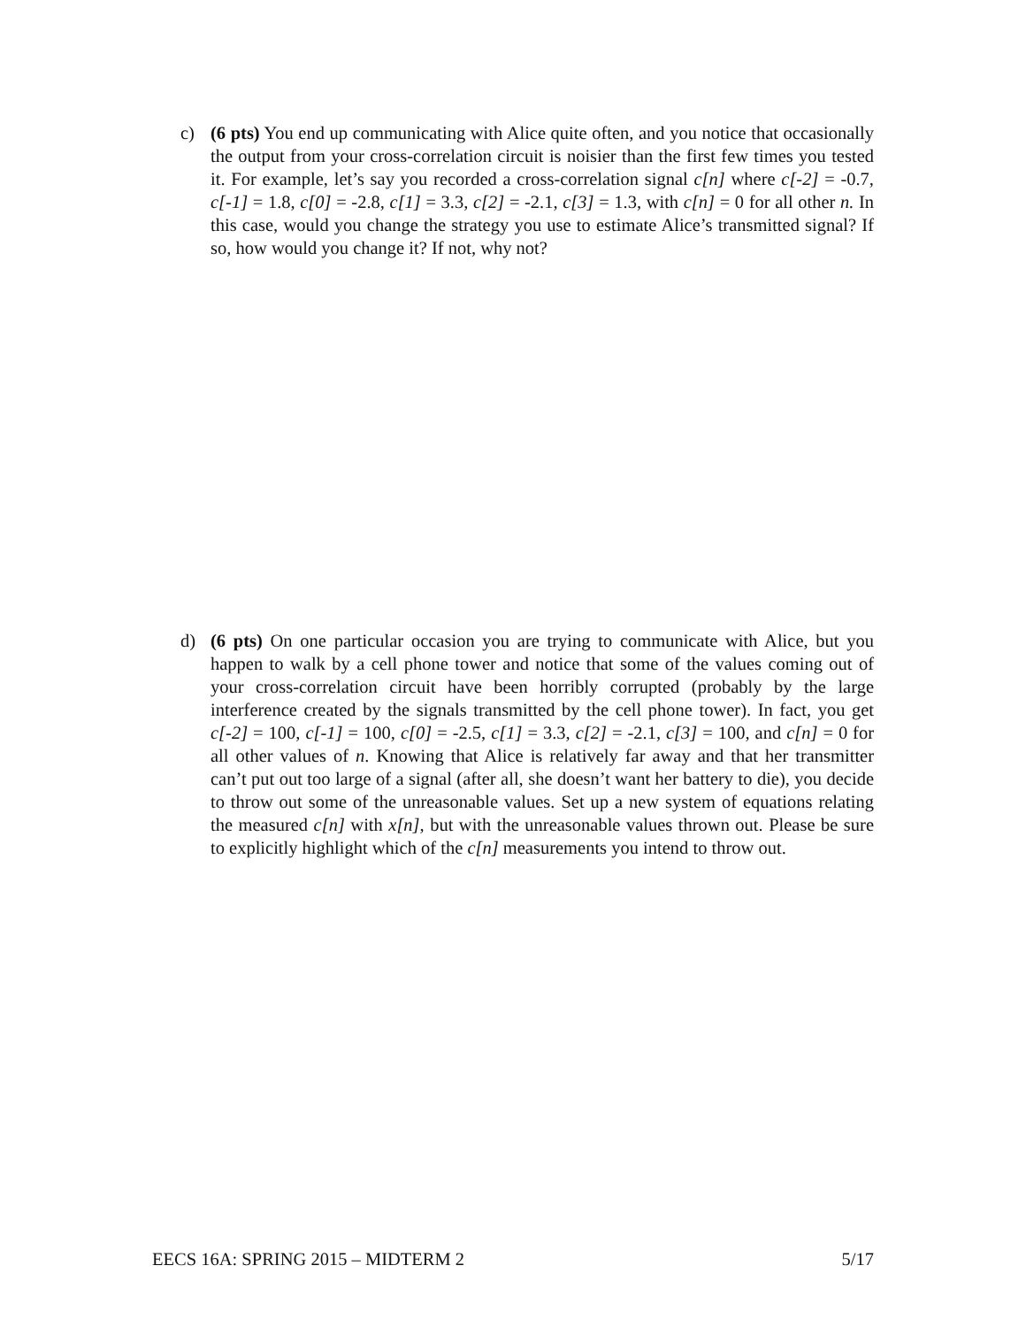c) (6 pts) You end up communicating with Alice quite often, and you notice that occasionally the output from your cross-correlation circuit is noisier than the first few times you tested it. For example, let’s say you recorded a cross-correlation signal c[n] where c[-2] = -0.7, c[-1] = 1.8, c[0] = -2.8, c[1] = 3.3, c[2] = -2.1, c[3] = 1.3, with c[n] = 0 for all other n. In this case, would you change the strategy you use to estimate Alice’s transmitted signal? If so, how would you change it? If not, why not?
d) (6 pts) On one particular occasion you are trying to communicate with Alice, but you happen to walk by a cell phone tower and notice that some of the values coming out of your cross-correlation circuit have been horribly corrupted (probably by the large interference created by the signals transmitted by the cell phone tower). In fact, you get c[-2] = 100, c[-1] = 100, c[0] = -2.5, c[1] = 3.3, c[2] = -2.1, c[3] = 100, and c[n] = 0 for all other values of n. Knowing that Alice is relatively far away and that her transmitter can’t put out too large of a signal (after all, she doesn’t want her battery to die), you decide to throw out some of the unreasonable values. Set up a new system of equations relating the measured c[n] with x[n], but with the unreasonable values thrown out. Please be sure to explicitly highlight which of the c[n] measurements you intend to throw out.
EECS 16A: SPRING 2015 – MIDTERM 2 5/17